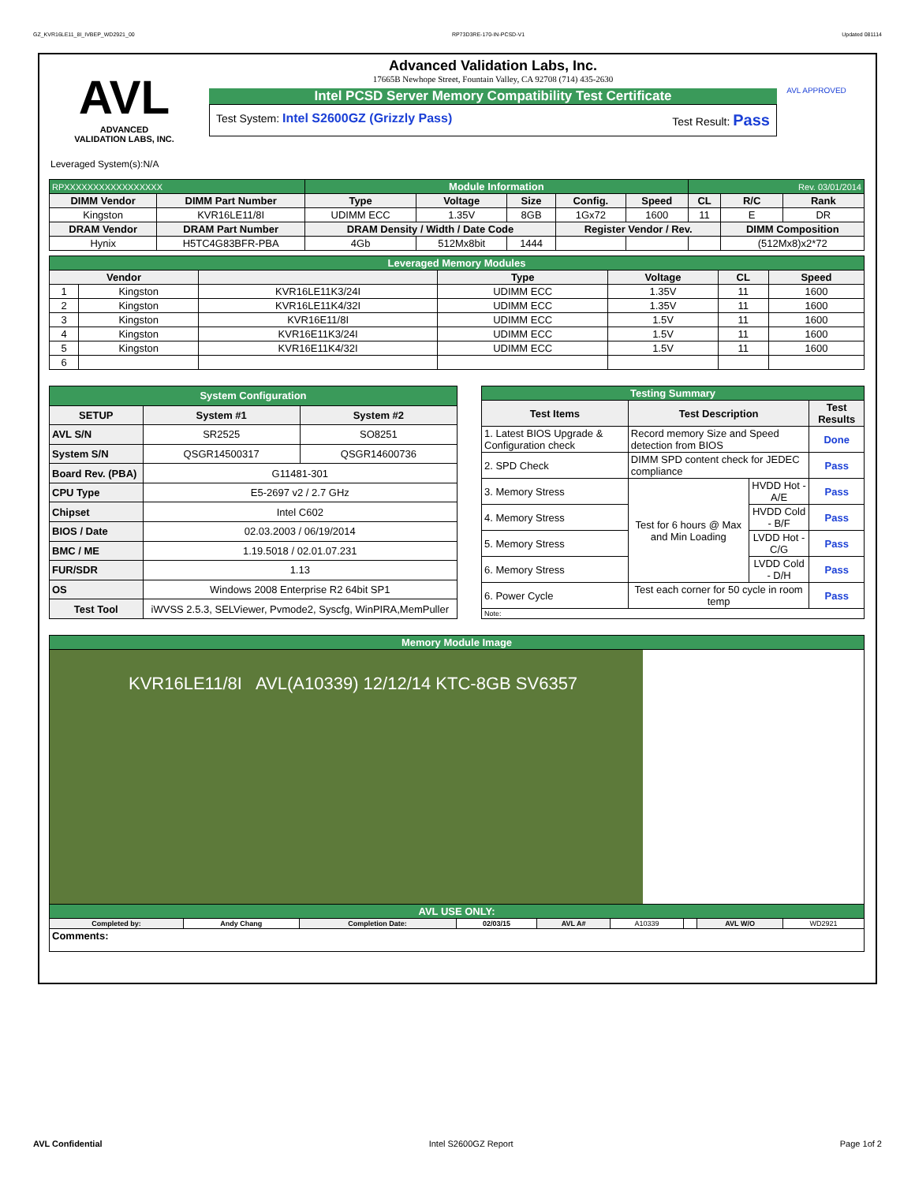GZ_KVR16LE11_8I_IVBEP_WD2921_00 RP73D3RE-170-IN-PCSD-V1 Updated 081114
AVL
ADVANCED
VALIDATION LABS, INC.
Advanced Validation Labs, Inc.
17665B Newhope Street, Fountain Valley, CA 92708 (714) 435-2630
Intel PCSD Server Memory Compatibility Test Certificate
Test System: Intel S2600GZ (Grizzly Pass) Test Result: Pass
AVL APPROVED
Leveraged System(s):N/A
| RPXXXXXXXXXXXXXXXXX | | Module Information | | | | | Rev. 03/01/2014 | | |
| DIMM Vendor | DIMM Part Number | Type | Voltage | Size | Config. | Speed | CL | R/C | Rank |
| Kingston | KVR16LE11/8I | UDIMM ECC | 1.35V | 8GB | 1Gx72 | 1600 | 11 | E | DR |
| DRAM Vendor | DRAM Part Number | DRAM Density / Width / Date Code | | | Register Vendor / Rev. | | | DIMM Composition | |
| Hynix | H5TC4G83BFR-PBA | 4Gb | 512Mx8bit | 1444 | | | | (512Mx8)x2*72 | |
| Leveraged Memory Modules | | | | | | |
| Vendor | | | Type | Voltage | CL | Speed |
| 1 | Kingston | KVR16LE11K3/24I | UDIMM ECC | 1.35V | 11 | 1600 |
| 2 | Kingston | KVR16LE11K4/32I | UDIMM ECC | 1.35V | 11 | 1600 |
| 3 | Kingston | KVR16E11/8I | UDIMM ECC | 1.5V | 11 | 1600 |
| 4 | Kingston | KVR16E11K3/24I | UDIMM ECC | 1.5V | 11 | 1600 |
| 5 | Kingston | KVR16E11K4/32I | UDIMM ECC | 1.5V | 11 | 1600 |
| 6 | | | | | | |
| System Configuration | | |
| SETUP | System #1 | System #2 |
| AVL S/N | SR2525 | SO8251 |
| System S/N | QSGR14500317 | QSGR14600736 |
| Board Rev. (PBA) | G11481-301 | |
| CPU Type | E5-2697 v2 / 2.7 GHz | |
| Chipset | Intel C602 | |
| BIOS / Date | 02.03.2003 / 06/19/2014 | |
| BMC / ME | 1.19.5018 / 02.01.07.231 | |
| FUR/SDR | 1.13 | |
| OS | Windows 2008 Enterprise R2 64bit SP1 | |
| Test Tool | iWVSS 2.5.3, SELViewer, Pvmode2, Syscfg, WinPIRA,MemPuller | |
| Testing Summary | | | |
| Test Items | Test Description | | Test Results |
| 1. Latest BIOS Upgrade & Configuration check | Record memory Size and Speed detection from BIOS | | Done |
| 2. SPD Check | DIMM SPD content check for JEDEC compliance | | Pass |
| 3. Memory Stress | Test for 6 hours @ Max and Min Loading | HVDD Hot - A/E | Pass |
| 4. Memory Stress | | HVDD Cold - B/F | Pass |
| 5. Memory Stress | | LVDD Hot - C/G | Pass |
| 6. Memory Stress | | LVDD Cold - D/H | Pass |
| 6. Power Cycle | Test each corner for 50 cycle in room temp | | Pass |
| Note: | | | |
| Memory Module Image | | | | | | | | |
| KVR16LE11/8I AVL(A10339) 12/12/14 KTC-8GB SV6357 | | | | | | | | |
| AVL USE ONLY: | | | | | | | | |
| Completed by: | Andy Chang | Completion Date: | 02/03/15 | AVL A# | A10339 | | AVL W/O | WD2921 |
| Comments: | | | | | | | | |
AVL Confidential Intel S2600GZ Report Page 1of 2